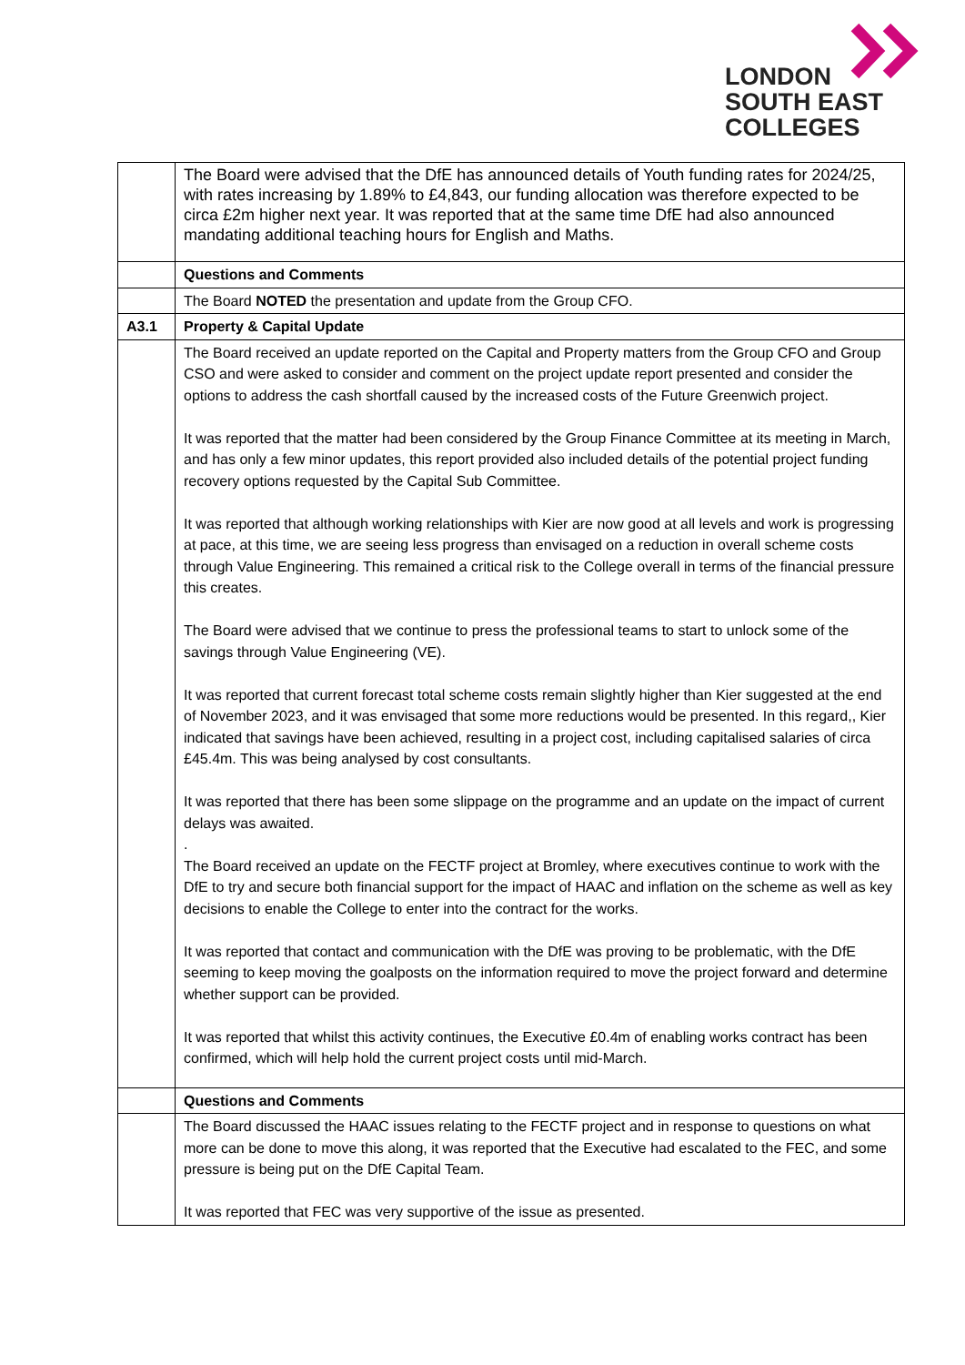LONDON
SOUTH EAST
COLLEGES
| | The Board were advised that the DfE has announced details of Youth funding rates for 2024/25, with rates increasing by 1.89% to £4,843, our funding allocation was therefore expected to be circa £2m higher next year. It was reported that at the same time DfE had also announced mandating additional teaching hours for English and Maths. |
| | Questions and Comments |
| | The Board NOTED the presentation and update from the Group CFO. |
| A3.1 | Property & Capital Update |
| | The Board received an update reported on the Capital and Property matters from the Group CFO and Group CSO and were asked to consider and comment on the project update report presented and consider the options to address the cash shortfall caused by the increased costs of the Future Greenwich project. It was reported that the matter had been considered by the Group Finance Committee at its meeting in March, and has only a few minor updates, this report provided also included details of the potential project funding recovery options requested by the Capital Sub Committee. It was reported that although working relationships with Kier are now good at all levels and work is progressing at pace, at this time, we are seeing less progress than envisaged on a reduction in overall scheme costs through Value Engineering. This remained a critical risk to the College overall in terms of the financial pressure this creates. The Board were advised that we continue to press the professional teams to start to unlock some of the savings through Value Engineering (VE). It was reported that current forecast total scheme costs remain slightly higher than Kier suggested at the end of November 2023, and it was envisaged that some more reductions would be presented. In this regard,, Kier indicated that savings have been achieved, resulting in a project cost, including capitalised salaries of circa £45.4m. This was being analysed by cost consultants. It was reported that there has been some slippage on the programme and an update on the impact of current delays was awaited. . The Board received an update on the FECTF project at Bromley, where executives continue to work with the DfE to try and secure both financial support for the impact of HAAC and inflation on the scheme as well as key decisions to enable the College to enter into the contract for the works. It was reported that contact and communication with the DfE was proving to be problematic, with the DfE seeming to keep moving the goalposts on the information required to move the project forward and determine whether support can be provided. It was reported that whilst this activity continues, the Executive £0.4m of enabling works contract has been confirmed, which will help hold the current project costs until mid-March. |
| | Questions and Comments |
| | The Board discussed the HAAC issues relating to the FECTF project and in response to questions on what more can be done to move this along, it was reported that the Executive had escalated to the FEC, and some pressure is being put on the DfE Capital Team. It was reported that FEC was very supportive of the issue as presented. |